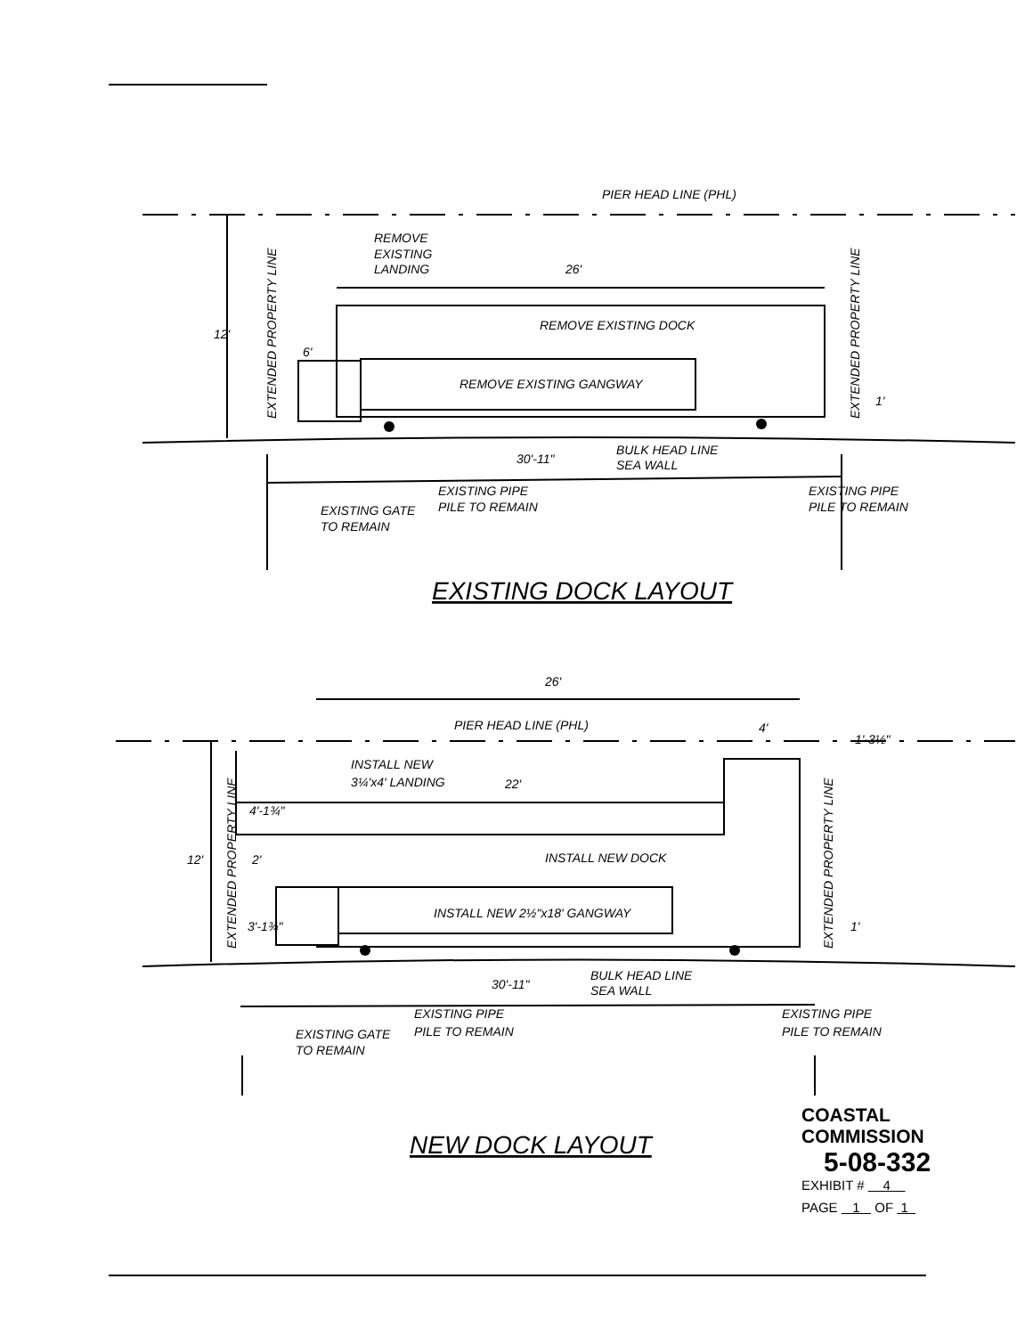PIER HEAD LINE (PHL)
REMOVE
EXISTING
LANDING
26'
REMOVE EXISTING DOCK
REMOVE EXISTING GANGWAY
BULK HEAD LINE
SEA WALL
30'-11"
EXISTING PIPE
PILE TO REMAIN
EXISTING GATE
TO REMAIN
EXISTING PIPE
PILE TO REMAIN
1'
12'
6'
EXTENDED PROPERTY LINE
EXTENDED PROPERTY LINE
26'
PIER HEAD LINE (PHL)
4'
1'-3½"
INSTALL NEW
3¼'x4' LANDING
22'
4'-1¾"
INSTALL NEW DOCK
2'
INSTALL NEW 2½"x18' GANGWAY
3'-1¾"
1'
12'
BULK HEAD LINE
SEA WALL
30'-11"
EXISTING PIPE
PILE TO REMAIN
EXISTING GATE
TO REMAIN
EXISTING PIPE
PILE TO REMAIN
EXTENDED PROPERTY LINE
EXTENDED PROPERTY LINE
EXISTING DOCK LAYOUT
NEW DOCK LAYOUT
COASTAL COMMISSION
5-08-332
EXHIBIT # 4
PAGE 1 OF 1